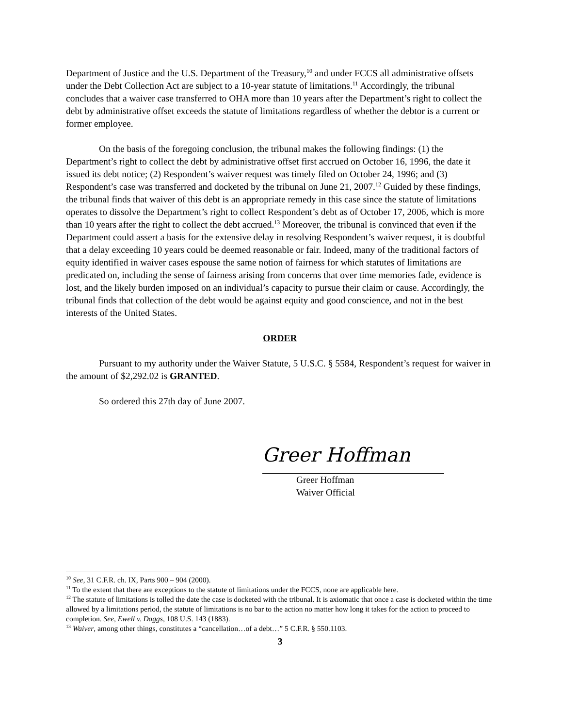Department of Justice and the U.S. Department of the Treasury,<sup>10</sup> and under FCCS all administrative offsets under the Debt Collection Act are subject to a 10-year statute of limitations.<sup>11</sup> Accordingly, the tribunal concludes that a waiver case transferred to OHA more than 10 years after the Department’s right to collect the debt by administrative offset exceeds the statute of limitations regardless of whether the debtor is a current or former employee.
On the basis of the foregoing conclusion, the tribunal makes the following findings: (1) the Department’s right to collect the debt by administrative offset first accrued on October 16, 1996, the date it issued its debt notice; (2) Respondent’s waiver request was timely filed on October 24, 1996; and (3) Respondent’s case was transferred and docketed by the tribunal on June 21, 2007.<sup>12</sup> Guided by these findings, the tribunal finds that waiver of this debt is an appropriate remedy in this case since the statute of limitations operates to dissolve the Department’s right to collect Respondent’s debt as of October 17, 2006, which is more than 10 years after the right to collect the debt accrued.<sup>13</sup> Moreover, the tribunal is convinced that even if the Department could assert a basis for the extensive delay in resolving Respondent’s waiver request, it is doubtful that a delay exceeding 10 years could be deemed reasonable or fair. Indeed, many of the traditional factors of equity identified in waiver cases espouse the same notion of fairness for which statutes of limitations are predicated on, including the sense of fairness arising from concerns that over time memories fade, evidence is lost, and the likely burden imposed on an individual’s capacity to pursue their claim or cause. Accordingly, the tribunal finds that collection of the debt would be against equity and good conscience, and not in the best interests of the United States.
ORDER
Pursuant to my authority under the Waiver Statute, 5 U.S.C. § 5584, Respondent’s request for waiver in the amount of $2,292.02 is GRANTED.
So ordered this 27th day of June 2007.
Greer Hoffman
Greer Hoffman
Waiver Official
<sup>10</sup> See, 31 C.F.R. ch. IX, Parts 900 – 904 (2000).
<sup>11</sup> To the extent that there are exceptions to the statute of limitations under the FCCS, none are applicable here.
<sup>12</sup> The statute of limitations is tolled the date the case is docketed with the tribunal. It is axiomatic that once a case is docketed within the time allowed by a limitations period, the statute of limitations is no bar to the action no matter how long it takes for the action to proceed to completion. See, Ewell v. Daggs, 108 U.S. 143 (1883).
<sup>13</sup> Waiver, among other things, constitutes a “cancellation…of a debt…” 5 C.F.R. § 550.1103.
3